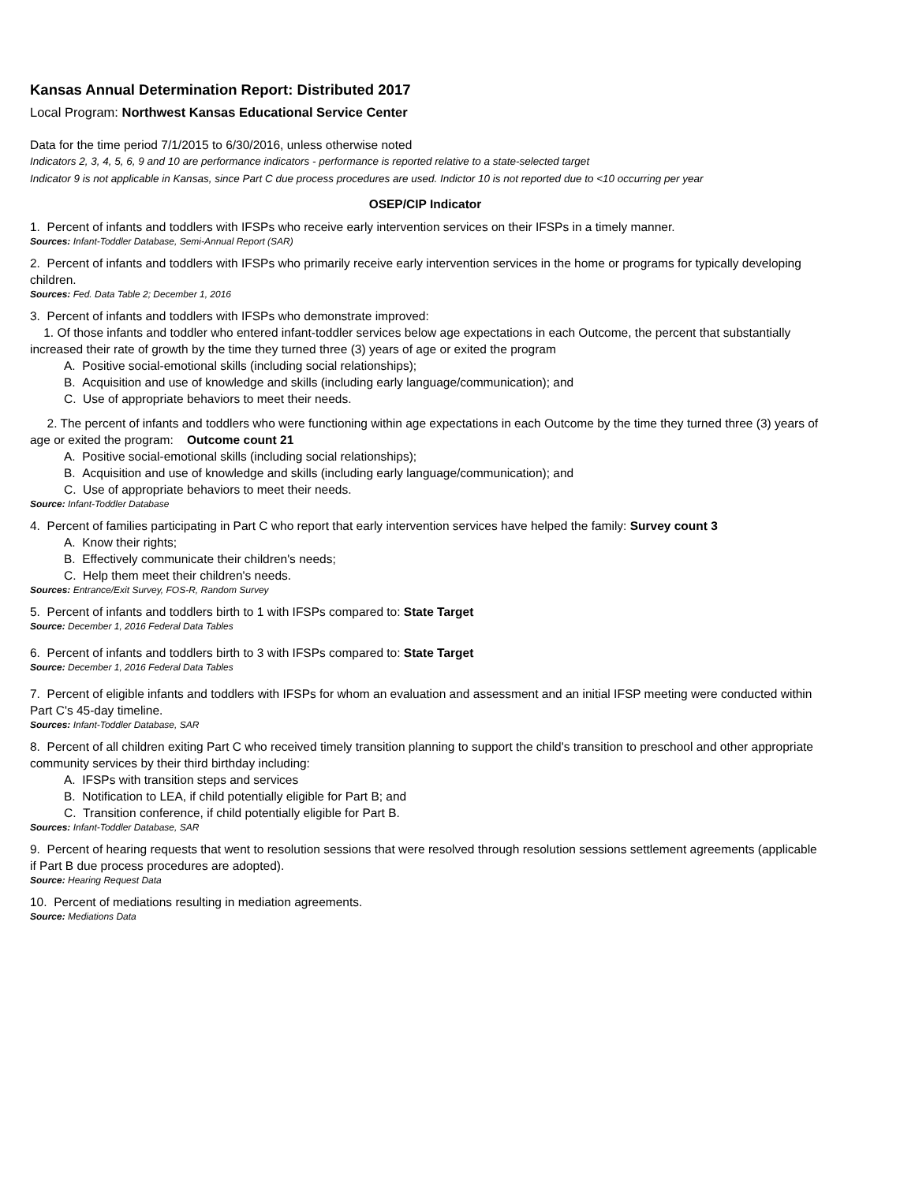Kansas Annual Determination Report: Distributed 2017
Local Program: Northwest Kansas Educational Service Center
Data for the time period 7/1/2015 to 6/30/2016, unless otherwise noted
Indicators 2, 3, 4, 5, 6, 9 and 10 are performance indicators - performance is reported relative to a state-selected target
Indicator 9 is not applicable in Kansas, since Part C due process procedures are used. Indictor 10 is not reported due to <10 occurring per year
OSEP/CIP Indicator
1. Percent of infants and toddlers with IFSPs who receive early intervention services on their IFSPs in a timely manner.
Sources: Infant-Toddler Database, Semi-Annual Report (SAR)
2. Percent of infants and toddlers with IFSPs who primarily receive early intervention services in the home or programs for typically developing children.
Sources: Fed. Data Table 2; December 1, 2016
3. Percent of infants and toddlers with IFSPs who demonstrate improved:
1. Of those infants and toddler who entered infant-toddler services below age expectations in each Outcome, the percent that substantially increased their rate of growth by the time they turned three (3) years of age or exited the program
A. Positive social-emotional skills (including social relationships);
B. Acquisition and use of knowledge and skills (including early language/communication); and
C. Use of appropriate behaviors to meet their needs.
2. The percent of infants and toddlers who were functioning within age expectations in each Outcome by the time they turned three (3) years of age or exited the program: Outcome count 21
A. Positive social-emotional skills (including social relationships);
B. Acquisition and use of knowledge and skills (including early language/communication); and
C. Use of appropriate behaviors to meet their needs.
Source: Infant-Toddler Database
4. Percent of families participating in Part C who report that early intervention services have helped the family: Survey count 3
A. Know their rights;
B. Effectively communicate their children's needs;
C. Help them meet their children's needs.
Sources: Entrance/Exit Survey, FOS-R, Random Survey
5. Percent of infants and toddlers birth to 1 with IFSPs compared to: State Target
Source: December 1, 2016 Federal Data Tables
6. Percent of infants and toddlers birth to 3 with IFSPs compared to: State Target
Source: December 1, 2016 Federal Data Tables
7. Percent of eligible infants and toddlers with IFSPs for whom an evaluation and assessment and an initial IFSP meeting were conducted within Part C's 45-day timeline.
Sources: Infant-Toddler Database, SAR
8. Percent of all children exiting Part C who received timely transition planning to support the child's transition to preschool and other appropriate community services by their third birthday including:
A. IFSPs with transition steps and services
B. Notification to LEA, if child potentially eligible for Part B; and
C. Transition conference, if child potentially eligible for Part B.
Sources: Infant-Toddler Database, SAR
9. Percent of hearing requests that went to resolution sessions that were resolved through resolution sessions settlement agreements (applicable if Part B due process procedures are adopted).
Source: Hearing Request Data
10. Percent of mediations resulting in mediation agreements.
Source: Mediations Data